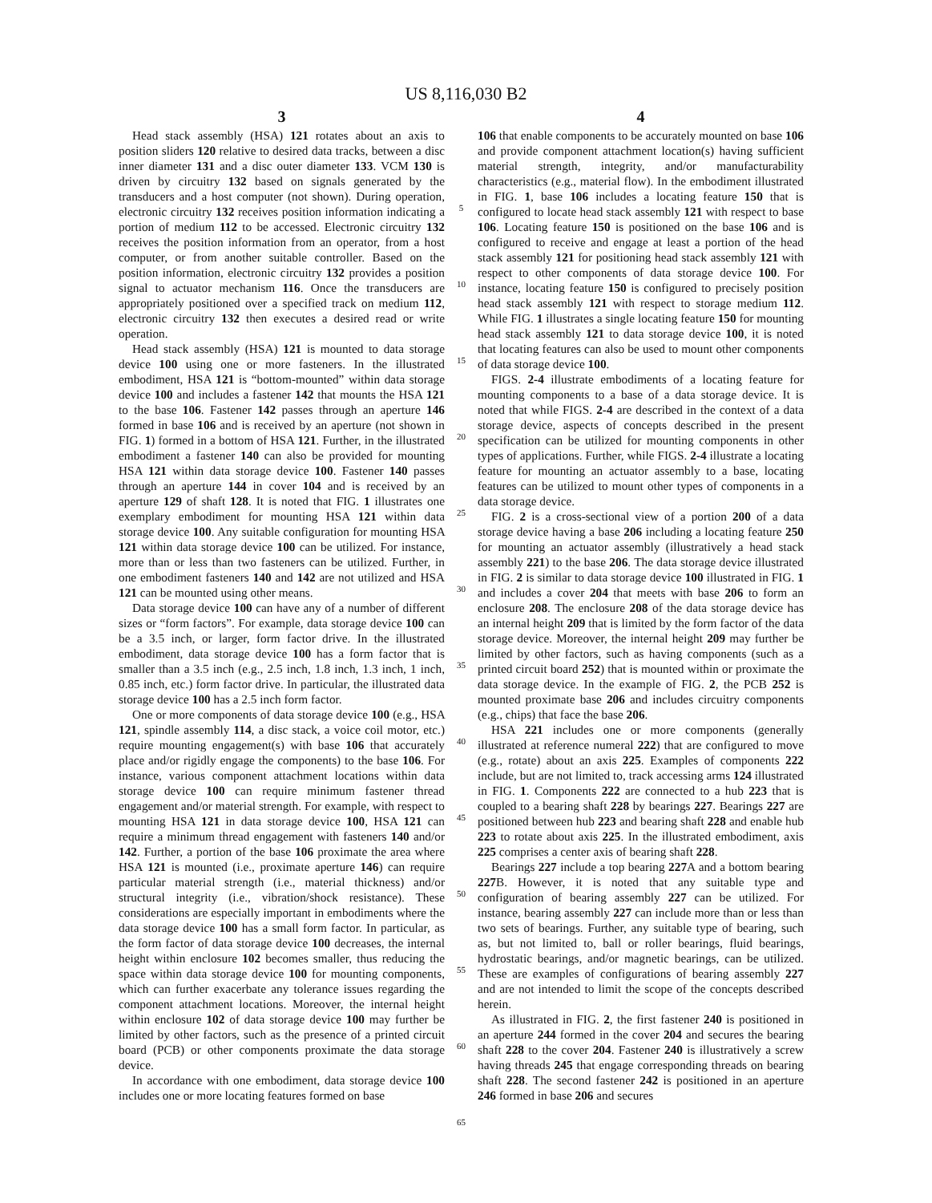US 8,116,030 B2
3
Head stack assembly (HSA) 121 rotates about an axis to position sliders 120 relative to desired data tracks, between a disc inner diameter 131 and a disc outer diameter 133. VCM 130 is driven by circuitry 132 based on signals generated by the transducers and a host computer (not shown). During operation, electronic circuitry 132 receives position information indicating a portion of medium 112 to be accessed. Electronic circuitry 132 receives the position information from an operator, from a host computer, or from another suitable controller. Based on the position information, electronic circuitry 132 provides a position signal to actuator mechanism 116. Once the transducers are appropriately positioned over a specified track on medium 112, electronic circuitry 132 then executes a desired read or write operation.
Head stack assembly (HSA) 121 is mounted to data storage device 100 using one or more fasteners. In the illustrated embodiment, HSA 121 is “bottom-mounted” within data storage device 100 and includes a fastener 142 that mounts the HSA 121 to the base 106. Fastener 142 passes through an aperture 146 formed in base 106 and is received by an aperture (not shown in FIG. 1) formed in a bottom of HSA 121. Further, in the illustrated embodiment a fastener 140 can also be provided for mounting HSA 121 within data storage device 100. Fastener 140 passes through an aperture 144 in cover 104 and is received by an aperture 129 of shaft 128. It is noted that FIG. 1 illustrates one exemplary embodiment for mounting HSA 121 within data storage device 100. Any suitable configuration for mounting HSA 121 within data storage device 100 can be utilized. For instance, more than or less than two fasteners can be utilized. Further, in one embodiment fasteners 140 and 142 are not utilized and HSA 121 can be mounted using other means.
Data storage device 100 can have any of a number of different sizes or “form factors”. For example, data storage device 100 can be a 3.5 inch, or larger, form factor drive. In the illustrated embodiment, data storage device 100 has a form factor that is smaller than a 3.5 inch (e.g., 2.5 inch, 1.8 inch, 1.3 inch, 1 inch, 0.85 inch, etc.) form factor drive. In particular, the illustrated data storage device 100 has a 2.5 inch form factor.
One or more components of data storage device 100 (e.g., HSA 121, spindle assembly 114, a disc stack, a voice coil motor, etc.) require mounting engagement(s) with base 106 that accurately place and/or rigidly engage the components) to the base 106. For instance, various component attachment locations within data storage device 100 can require minimum fastener thread engagement and/or material strength. For example, with respect to mounting HSA 121 in data storage device 100, HSA 121 can require a minimum thread engagement with fasteners 140 and/or 142. Further, a portion of the base 106 proximate the area where HSA 121 is mounted (i.e., proximate aperture 146) can require particular material strength (i.e., material thickness) and/or structural integrity (i.e., vibration/shock resistance). These considerations are especially important in embodiments where the data storage device 100 has a small form factor. In particular, as the form factor of data storage device 100 decreases, the internal height within enclosure 102 becomes smaller, thus reducing the space within data storage device 100 for mounting components, which can further exacerbate any tolerance issues regarding the component attachment locations. Moreover, the internal height within enclosure 102 of data storage device 100 may further be limited by other factors, such as the presence of a printed circuit board (PCB) or other components proximate the data storage device.
In accordance with one embodiment, data storage device 100 includes one or more locating features formed on base
5
10
15
20
25
30
35
40
45
50
55
60
65
4
106 that enable components to be accurately mounted on base 106 and provide component attachment location(s) having sufficient material strength, integrity, and/or manufacturability characteristics (e.g., material flow). In the embodiment illustrated in FIG. 1, base 106 includes a locating feature 150 that is configured to locate head stack assembly 121 with respect to base 106. Locating feature 150 is positioned on the base 106 and is configured to receive and engage at least a portion of the head stack assembly 121 for positioning head stack assembly 121 with respect to other components of data storage device 100. For instance, locating feature 150 is configured to precisely position head stack assembly 121 with respect to storage medium 112. While FIG. 1 illustrates a single locating feature 150 for mounting head stack assembly 121 to data storage device 100, it is noted that locating features can also be used to mount other components of data storage device 100.
FIGS. 2-4 illustrate embodiments of a locating feature for mounting components to a base of a data storage device. It is noted that while FIGS. 2-4 are described in the context of a data storage device, aspects of concepts described in the present specification can be utilized for mounting components in other types of applications. Further, while FIGS. 2-4 illustrate a locating feature for mounting an actuator assembly to a base, locating features can be utilized to mount other types of components in a data storage device.
FIG. 2 is a cross-sectional view of a portion 200 of a data storage device having a base 206 including a locating feature 250 for mounting an actuator assembly (illustratively a head stack assembly 221) to the base 206. The data storage device illustrated in FIG. 2 is similar to data storage device 100 illustrated in FIG. 1 and includes a cover 204 that meets with base 206 to form an enclosure 208. The enclosure 208 of the data storage device has an internal height 209 that is limited by the form factor of the data storage device. Moreover, the internal height 209 may further be limited by other factors, such as having components (such as a printed circuit board 252) that is mounted within or proximate the data storage device. In the example of FIG. 2, the PCB 252 is mounted proximate base 206 and includes circuitry components (e.g., chips) that face the base 206.
HSA 221 includes one or more components (generally illustrated at reference numeral 222) that are configured to move (e.g., rotate) about an axis 225. Examples of components 222 include, but are not limited to, track accessing arms 124 illustrated in FIG. 1. Components 222 are connected to a hub 223 that is coupled to a bearing shaft 228 by bearings 227. Bearings 227 are positioned between hub 223 and bearing shaft 228 and enable hub 223 to rotate about axis 225. In the illustrated embodiment, axis 225 comprises a center axis of bearing shaft 228.
Bearings 227 include a top bearing 227 A and a bottom bearing 227 B. However, it is noted that any suitable type and configuration of bearing assembly 227 can be utilized. For instance, bearing assembly 227 can include more than or less than two sets of bearings. Further, any suitable type of bearing, such as, but not limited to, ball or roller bearings, fluid bearings, hydrostatic bearings, and/or magnetic bearings, can be utilized. These are examples of configurations of bearing assembly 227 and are not intended to limit the scope of the concepts described herein.
As illustrated in FIG. 2, the first fastener 240 is positioned in an aperture 244 formed in the cover 204 and secures the bearing shaft 228 to the cover 204. Fastener 240 is illustratively a screw having threads 245 that engage corresponding threads on bearing shaft 228. The second fastener 242 is positioned in an aperture 246 formed in base 206 and secures